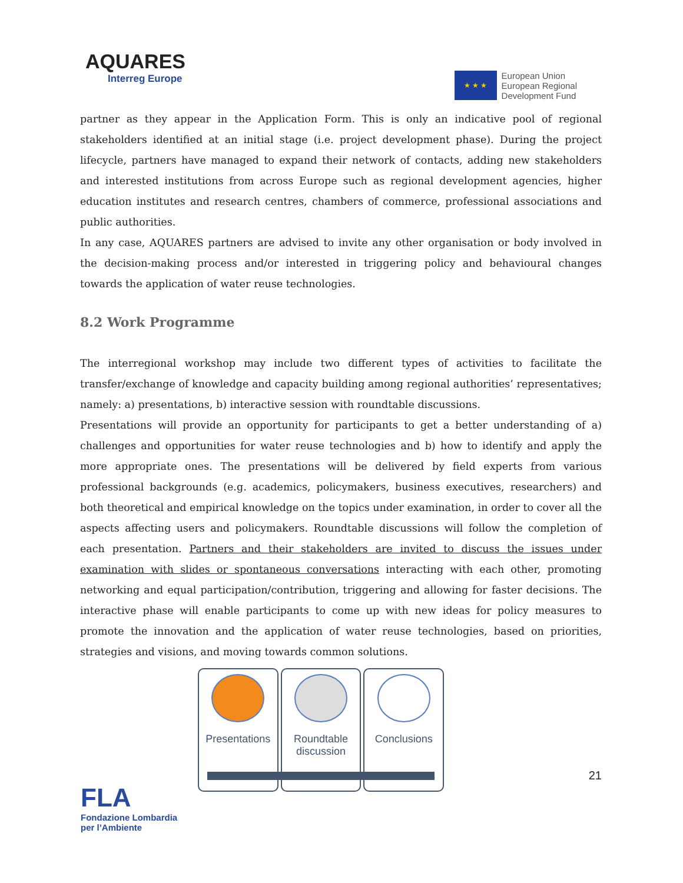AQUARES
Interreg Europe
★ ★ ★
European Union
European Regional
Development Fund
partner as they appear in the Application Form. This is only an indicative pool of regional stakeholders identified at an initial stage (i.e. project development phase). During the project lifecycle, partners have managed to expand their network of contacts, adding new stakeholders and interested institutions from across Europe such as regional development agencies, higher education institutes and research centres, chambers of commerce, professional associations and public authorities.
In any case, AQUARES partners are advised to invite any other organisation or body involved in the decision-making process and/or interested in triggering policy and behavioural changes towards the application of water reuse technologies.
8.2 Work Programme
The interregional workshop may include two different types of activities to facilitate the transfer/exchange of knowledge and capacity building among regional authorities’ representatives; namely: a) presentations, b) interactive session with roundtable discussions.
Presentations will provide an opportunity for participants to get a better understanding of a) challenges and opportunities for water reuse technologies and b) how to identify and apply the more appropriate ones. The presentations will be delivered by field experts from various professional backgrounds (e.g. academics, policymakers, business executives, researchers) and both theoretical and empirical knowledge on the topics under examination, in order to cover all the aspects affecting users and policymakers. Roundtable discussions will follow the completion of each presentation. Partners and their stakeholders are invited to discuss the issues under examination with slides or spontaneous conversations interacting with each other, promoting networking and equal participation/contribution, triggering and allowing for faster decisions. The interactive phase will enable participants to come up with new ideas for policy measures to promote the innovation and the application of water reuse technologies, based on priorities, strategies and visions, and moving towards common solutions.
Presentations
Roundtable
discussion
Conclusions
21
FLA
Fondazione Lombardia
per l’Ambiente